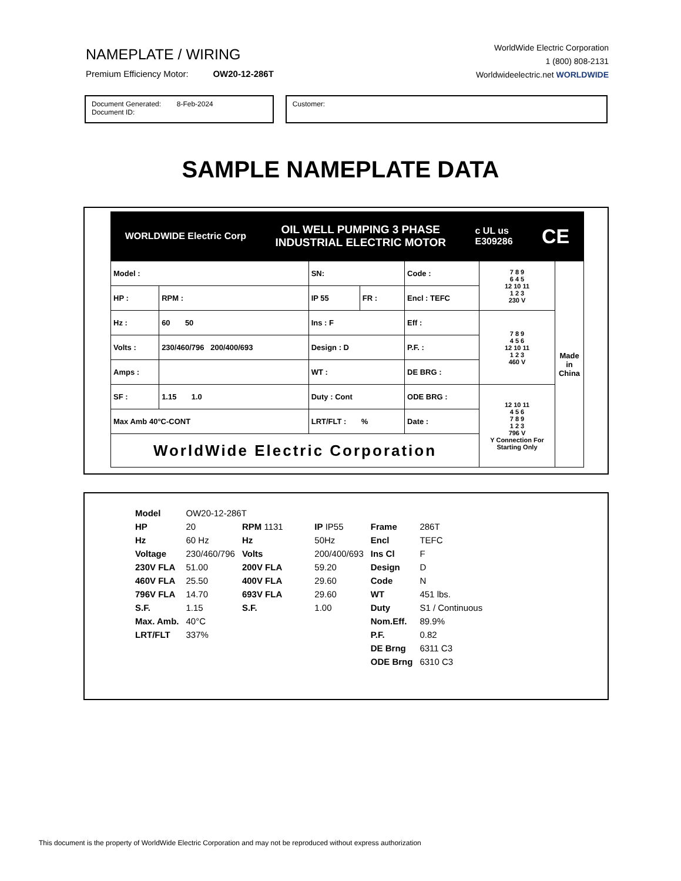NAMEPLATE / WIRING
Premium Efficiency Motor: OW20-12-286T
WorldWide Electric Corporation
1 (800) 808-2131
Worldwideelectric.net WORLDWIDE
Document Generated: 8-Feb-2024
Document ID:
Customer:
SAMPLE NAMEPLATE DATA
WORLDWIDE Electric Corp OIL WELL PUMPING 3 PHASE
INDUSTRIAL ELECTRIC MOTOR c UL us
E309286 CE
| Model : | | SN: | | Code : | 7 8 9 6 4 5 12 10 11 1 2 3 230 V | Made in China |
| HP : | RPM : | IP 55 | FR : | Encl : TEFC | | |
| Hz : | 60 50 | Ins : F | | Eff : | 7 8 9 4 5 6 12 10 11 1 2 3 460 V | |
| Volts : | 230/460/796 200/400/693 | Design : D | | P.F. : | | |
| Amps : | | WT : | | DE BRG : | | |
| SF : | 1.15 1.0 | Duty : Cont | | ODE BRG : | 12 10 11 4 5 6 7 8 9 1 2 3 796 V Y Connection For Starting Only | |
| Max Amb 40°C-CONT | | LRT/FLT : % | | Date : | | |
| WorldWide Electric Corporation | | | | | | |
| Model | OW20-12-286T | | | | |
| HP | 20 | RPM 1131 | IP IP55 | Frame | 286T |
| Hz | 60 Hz | Hz | 50Hz | Encl | TEFC |
| Voltage | 230/460/796 | Volts | 200/400/693 | Ins Cl | F |
| 230V FLA | 51.00 | 200V FLA | 59.20 | Design | D |
| 460V FLA | 25.50 | 400V FLA | 29.60 | Code | N |
| 796V FLA | 14.70 | 693V FLA | 29.60 | WT | 451 lbs. |
| S.F. | 1.15 | S.F. | 1.00 | Duty | S1 / Continuous |
| Max. Amb. | 40°C | | | Nom.Eff. | 89.9% |
| LRT/FLT | 337% | | | P.F. | 0.82 |
| | | | | DE Brng | 6311 C3 |
| | | | | ODE Brng | 6310 C3 |
This document is the property of WorldWide Electric Corporation and may not be reproduced without express authorization